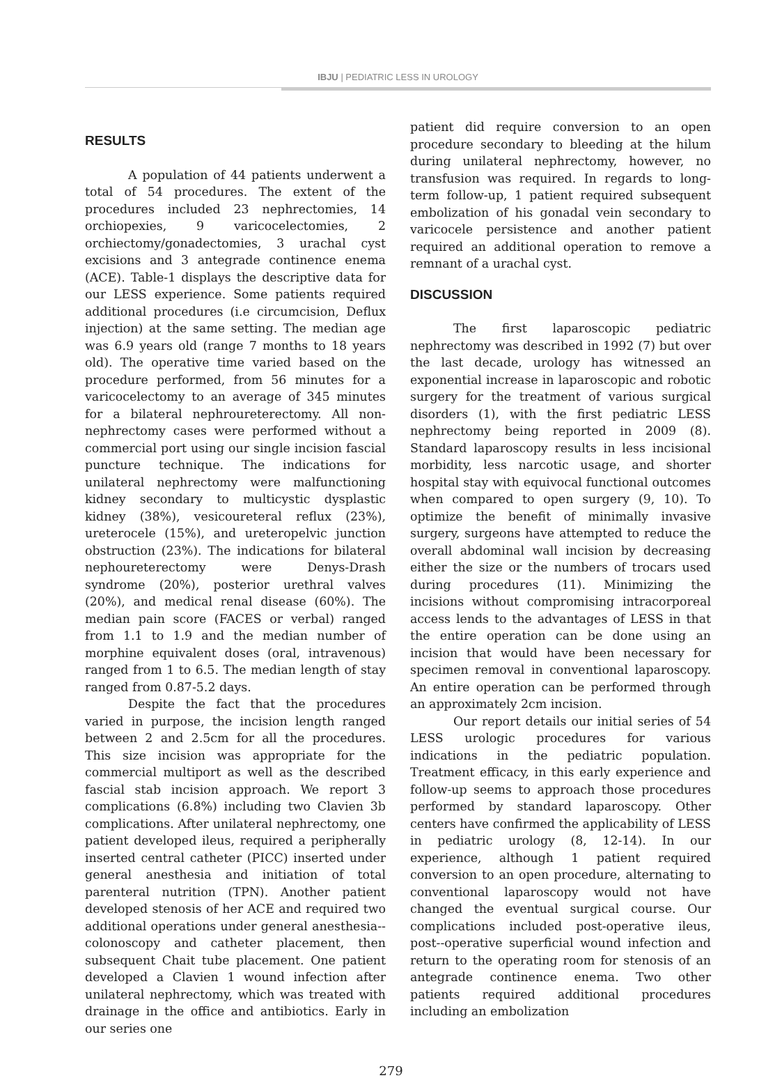IBJU | PEDIATRIC LESS IN UROLOGY
RESULTS
A population of 44 patients underwent a total of 54 procedures. The extent of the procedures included 23 nephrectomies, 14 orchiopexies, 9 varicocelectomies, 2 orchiectomy/gonadectomies, 3 urachal cyst excisions and 3 antegrade continence enema (ACE). Table-1 displays the descriptive data for our LESS experience. Some patients required additional procedures (i.e circumcision, Deflux injection) at the same setting. The median age was 6.9 years old (range 7 months to 18 years old). The operative time varied based on the procedure performed, from 56 minutes for a varicocelectomy to an average of 345 minutes for a bilateral nephroureterectomy. All non-nephrectomy cases were performed without a commercial port using our single incision fascial puncture technique. The indications for unilateral nephrectomy were malfunctioning kidney secondary to multicystic dysplastic kidney (38%), vesicoureteral reflux (23%), ureterocele (15%), and ureteropelvic junction obstruction (23%). The indications for bilateral nephoureterectomy were Denys-Drash syndrome (20%), posterior urethral valves (20%), and medical renal disease (60%). The median pain score (FACES or verbal) ranged from 1.1 to 1.9 and the median number of morphine equivalent doses (oral, intravenous) ranged from 1 to 6.5. The median length of stay ranged from 0.87-5.2 days.
Despite the fact that the procedures varied in purpose, the incision length ranged between 2 and 2.5cm for all the procedures. This size incision was appropriate for the commercial multiport as well as the described fascial stab incision approach. We report 3 complications (6.8%) including two Clavien 3b complications. After unilateral nephrectomy, one patient developed ileus, required a peripherally inserted central catheter (PICC) inserted under general anesthesia and initiation of total parenteral nutrition (TPN). Another patient developed stenosis of her ACE and required two additional operations under general anesthesia--colonoscopy and catheter placement, then subsequent Chait tube placement. One patient developed a Clavien 1 wound infection after unilateral nephrectomy, which was treated with drainage in the office and antibiotics. Early in our series one
patient did require conversion to an open procedure secondary to bleeding at the hilum during unilateral nephrectomy, however, no transfusion was required. In regards to long-term follow-up, 1 patient required subsequent embolization of his gonadal vein secondary to varicocele persistence and another patient required an additional operation to remove a remnant of a urachal cyst.
DISCUSSION
The first laparoscopic pediatric nephrectomy was described in 1992 (7) but over the last decade, urology has witnessed an exponential increase in laparoscopic and robotic surgery for the treatment of various surgical disorders (1), with the first pediatric LESS nephrectomy being reported in 2009 (8). Standard laparoscopy results in less incisional morbidity, less narcotic usage, and shorter hospital stay with equivocal functional outcomes when compared to open surgery (9, 10). To optimize the benefit of minimally invasive surgery, surgeons have attempted to reduce the overall abdominal wall incision by decreasing either the size or the numbers of trocars used during procedures (11). Minimizing the incisions without compromising intracorporeal access lends to the advantages of LESS in that the entire operation can be done using an incision that would have been necessary for specimen removal in conventional laparoscopy. An entire operation can be performed through an approximately 2cm incision.
Our report details our initial series of 54 LESS urologic procedures for various indications in the pediatric population. Treatment efficacy, in this early experience and follow-up seems to approach those procedures performed by standard laparoscopy. Other centers have confirmed the applicability of LESS in pediatric urology (8, 12-14). In our experience, although 1 patient required conversion to an open procedure, alternating to conventional laparoscopy would not have changed the eventual surgical course. Our complications included post-operative ileus, post--operative superficial wound infection and return to the operating room for stenosis of an antegrade continence enema. Two other patients required additional procedures including an embolization
279